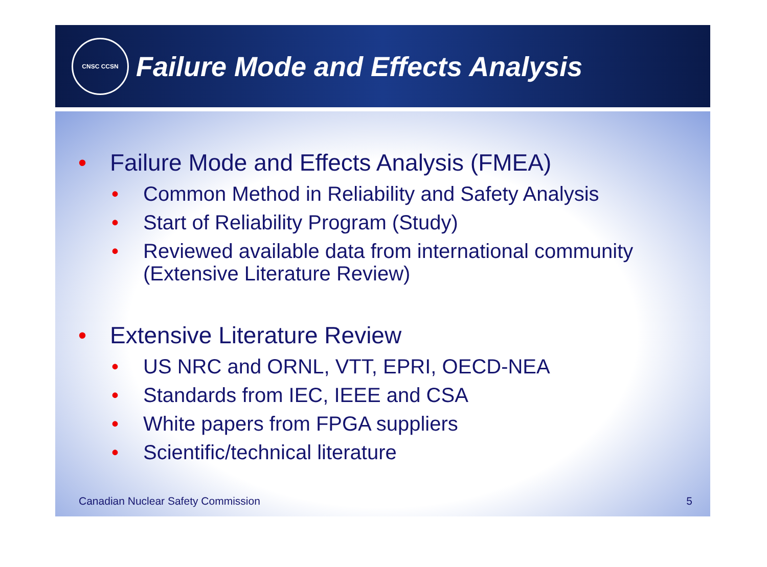CNSC CCSN
Failure Mode and Effects Analysis
• Failure Mode and Effects Analysis (FMEA)
• Common Method in Reliability and Safety Analysis
• Start of Reliability Program (Study)
• Reviewed available data from international community (Extensive Literature Review)
• Extensive Literature Review
• US NRC and ORNL, VTT, EPRI, OECD-NEA
• Standards from IEC, IEEE and CSA
• White papers from FPGA suppliers
• Scientific/technical literature
Canadian Nuclear Safety Commission 5